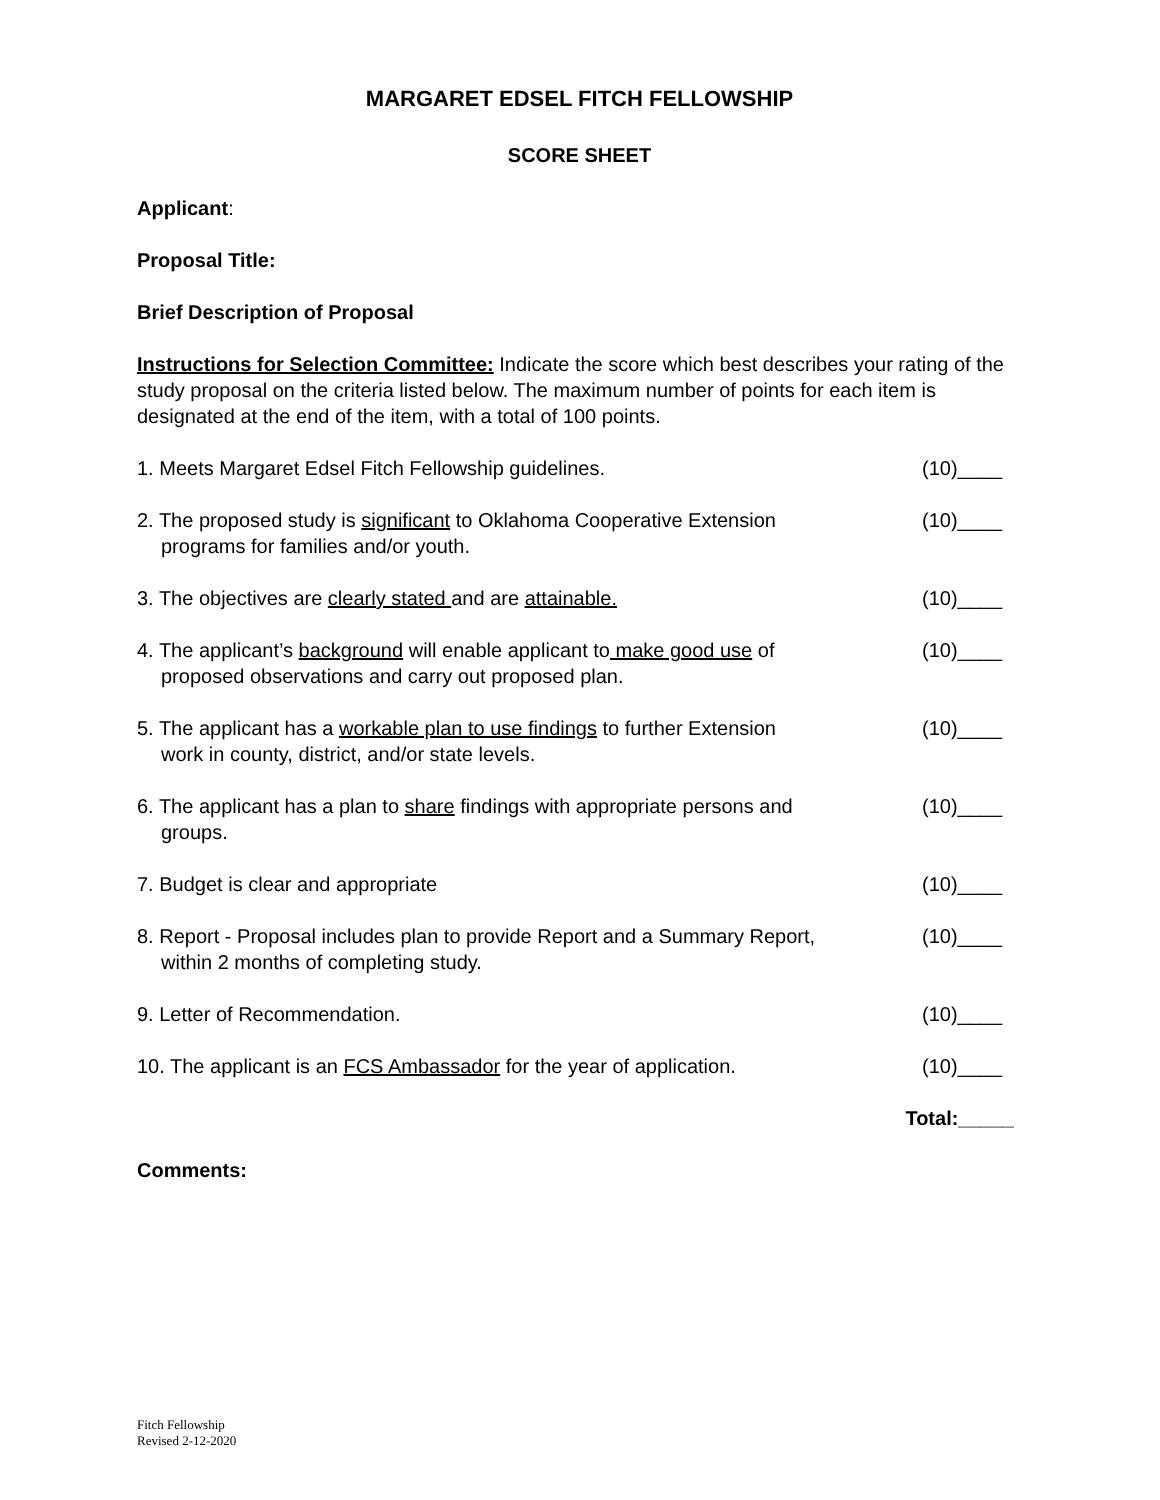MARGARET EDSEL FITCH FELLOWSHIP
SCORE SHEET
Applicant:
Proposal Title:
Brief Description of Proposal
Instructions for Selection Committee: Indicate the score which best describes your rating of the study proposal on the criteria listed below. The maximum number of points for each item is designated at the end of the item, with a total of 100 points.
1. Meets Margaret Edsel Fitch Fellowship guidelines. (10)____
2. The proposed study is significant to Oklahoma Cooperative Extension
programs for families and/or youth.
(10)____
3. The objectives are clearly stated and are attainable. (10)____
4. The applicant’s background will enable applicant to make good use of
proposed observations and carry out proposed plan.
(10)____
5. The applicant has a workable plan to use findings to further Extension
work in county, district, and/or state levels.
(10)____
6. The applicant has a plan to share findings with appropriate persons and
groups.
(10)____
7. Budget is clear and appropriate (10)____
8. Report - Proposal includes plan to provide Report and a Summary Report,
within 2 months of completing study.
(10)____
9. Letter of Recommendation. (10)____
10. The applicant is an FCS Ambassador for the year of application.
(10)____
Total:_____
Comments:
Fitch Fellowship
Revised 2-12-2020